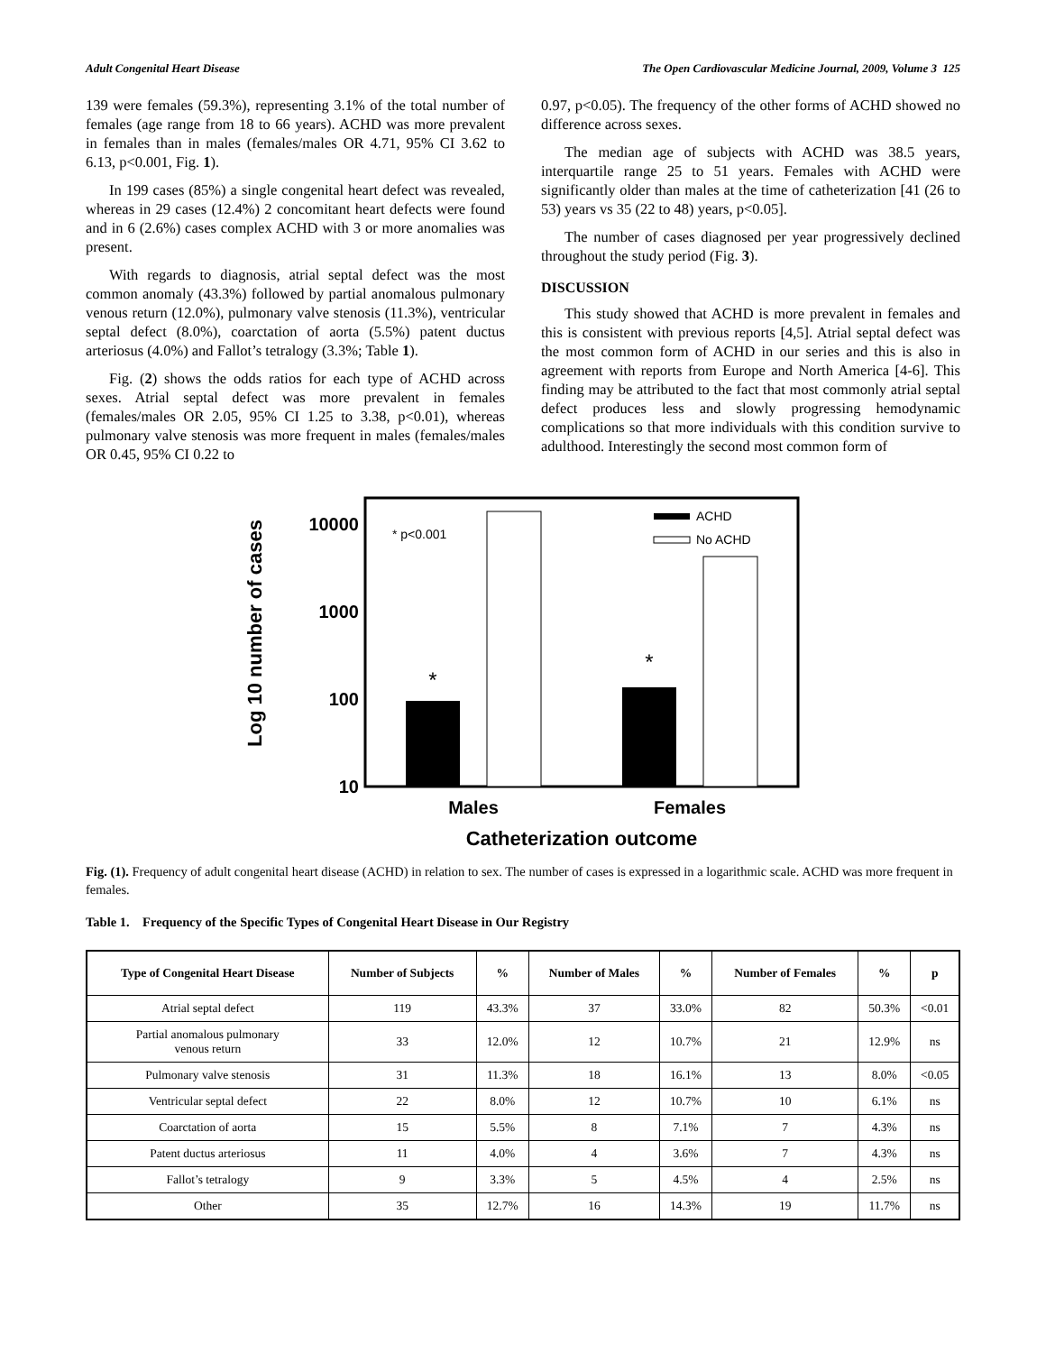Adult Congenital Heart Disease The Open Cardiovascular Medicine Journal, 2009, Volume 3 125
139 were females (59.3%), representing 3.1% of the total number of females (age range from 18 to 66 years). ACHD was more prevalent in females than in males (females/males OR 4.71, 95% CI 3.62 to 6.13, p<0.001, Fig. 1).
In 199 cases (85%) a single congenital heart defect was revealed, whereas in 29 cases (12.4%) 2 concomitant heart defects were found and in 6 (2.6%) cases complex ACHD with 3 or more anomalies was present.
With regards to diagnosis, atrial septal defect was the most common anomaly (43.3%) followed by partial anomalous pulmonary venous return (12.0%), pulmonary valve stenosis (11.3%), ventricular septal defect (8.0%), coarctation of aorta (5.5%) patent ductus arteriosus (4.0%) and Fallot’s tetralogy (3.3%; Table 1).
Fig. (2) shows the odds ratios for each type of ACHD across sexes. Atrial septal defect was more prevalent in females (females/males OR 2.05, 95% CI 1.25 to 3.38, p<0.01), whereas pulmonary valve stenosis was more frequent in males (females/males OR 0.45, 95% CI 0.22 to
0.97, p<0.05). The frequency of the other forms of ACHD showed no difference across sexes.
The median age of subjects with ACHD was 38.5 years, interquartile range 25 to 51 years. Females with ACHD were significantly older than males at the time of catheterization [41 (26 to 53) years vs 35 (22 to 48) years, p<0.05].
The number of cases diagnosed per year progressively declined throughout the study period (Fig. 3).
DISCUSSION
This study showed that ACHD is more prevalent in females and this is consistent with previous reports [4,5]. Atrial septal defect was the most common form of ACHD in our series and this is also in agreement with reports from Europe and North America [4-6]. This finding may be attributed to the fact that most commonly atrial septal defect produces less and slowly progressing hemodynamic complications so that more individuals with this condition survive to adulthood. Interestingly the second most common form of
Log 10 number of cases
10000
1000
100
10
* p<0.001
*
*
ACHD
No ACHD
Males
Females
Catheterization outcome
Fig. (1). Frequency of adult congenital heart disease (ACHD) in relation to sex. The number of cases is expressed in a logarithmic scale. ACHD was more frequent in females.
Table 1. Frequency of the Specific Types of Congenital Heart Disease in Our Registry
| Type of Congenital Heart Disease | Number of Subjects | % | Number of Males | % | Number of Females | % | p |
| --- | --- | --- | --- | --- | --- | --- | --- |
| Atrial septal defect | 119 | 43.3% | 37 | 33.0% | 82 | 50.3% | <0.01 |
| Partial anomalous pulmonary venous return | 33 | 12.0% | 12 | 10.7% | 21 | 12.9% | ns |
| Pulmonary valve stenosis | 31 | 11.3% | 18 | 16.1% | 13 | 8.0% | <0.05 |
| Ventricular septal defect | 22 | 8.0% | 12 | 10.7% | 10 | 6.1% | ns |
| Coarctation of aorta | 15 | 5.5% | 8 | 7.1% | 7 | 4.3% | ns |
| Patent ductus arteriosus | 11 | 4.0% | 4 | 3.6% | 7 | 4.3% | ns |
| Fallot’s tetralogy | 9 | 3.3% | 5 | 4.5% | 4 | 2.5% | ns |
| Other | 35 | 12.7% | 16 | 14.3% | 19 | 11.7% | ns |